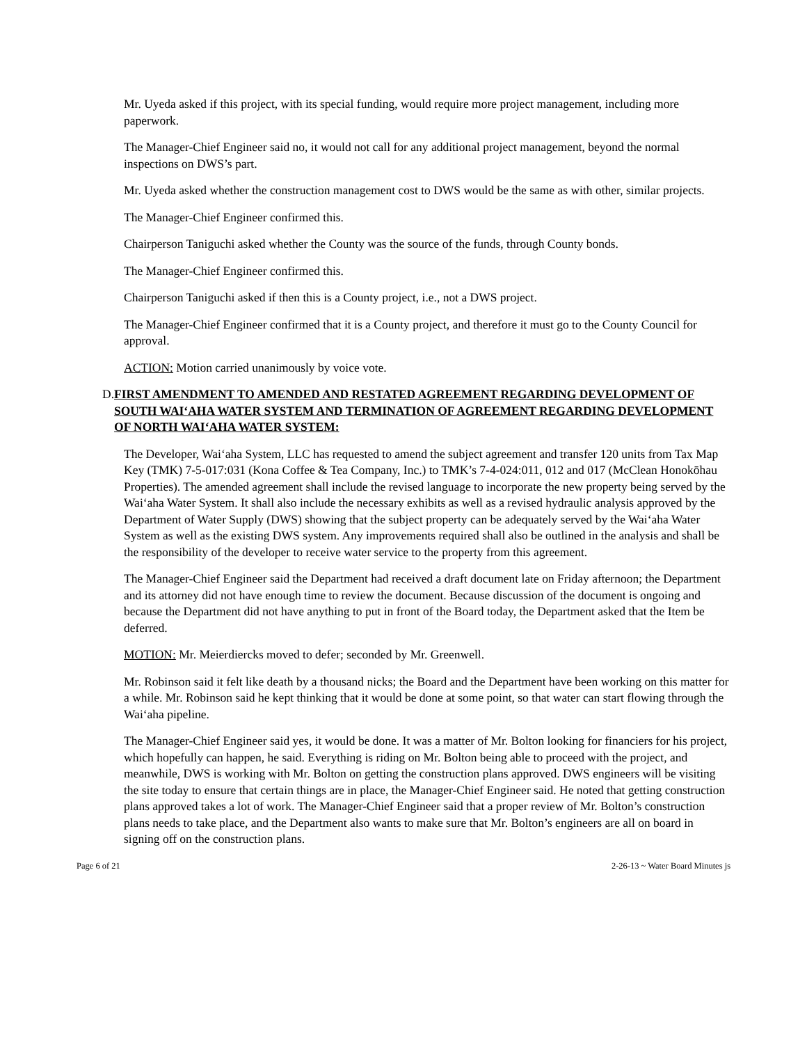Mr. Uyeda asked if this project, with its special funding, would require more project management, including more paperwork.
The Manager-Chief Engineer said no, it would not call for any additional project management, beyond the normal inspections on DWS’s part.
Mr. Uyeda asked whether the construction management cost to DWS would be the same as with other, similar projects.
The Manager-Chief Engineer confirmed this.
Chairperson Taniguchi asked whether the County was the source of the funds, through County bonds.
The Manager-Chief Engineer confirmed this.
Chairperson Taniguchi asked if then this is a County project, i.e., not a DWS project.
The Manager-Chief Engineer confirmed that it is a County project, and therefore it must go to the County Council for approval.
ACTION: Motion carried unanimously by voice vote.
D. FIRST AMENDMENT TO AMENDED AND RESTATED AGREEMENT REGARDING DEVELOPMENT OF SOUTH WAI‘AHA WATER SYSTEM AND TERMINATION OF AGREEMENT REGARDING DEVELOPMENT OF NORTH WAI‘AHA WATER SYSTEM:
The Developer, Wai‘aha System, LLC has requested to amend the subject agreement and transfer 120 units from Tax Map Key (TMK) 7-5-017:031 (Kona Coffee & Tea Company, Inc.) to TMK’s 7-4-024:011, 012 and 017 (McClean Honokōhau Properties). The amended agreement shall include the revised language to incorporate the new property being served by the Wai‘aha Water System. It shall also include the necessary exhibits as well as a revised hydraulic analysis approved by the Department of Water Supply (DWS) showing that the subject property can be adequately served by the Wai‘aha Water System as well as the existing DWS system. Any improvements required shall also be outlined in the analysis and shall be the responsibility of the developer to receive water service to the property from this agreement.
The Manager-Chief Engineer said the Department had received a draft document late on Friday afternoon; the Department and its attorney did not have enough time to review the document. Because discussion of the document is ongoing and because the Department did not have anything to put in front of the Board today, the Department asked that the Item be deferred.
MOTION: Mr. Meierdiercks moved to defer; seconded by Mr. Greenwell.
Mr. Robinson said it felt like death by a thousand nicks; the Board and the Department have been working on this matter for a while. Mr. Robinson said he kept thinking that it would be done at some point, so that water can start flowing through the Wai‘aha pipeline.
The Manager-Chief Engineer said yes, it would be done. It was a matter of Mr. Bolton looking for financiers for his project, which hopefully can happen, he said. Everything is riding on Mr. Bolton being able to proceed with the project, and meanwhile, DWS is working with Mr. Bolton on getting the construction plans approved. DWS engineers will be visiting the site today to ensure that certain things are in place, the Manager-Chief Engineer said. He noted that getting construction plans approved takes a lot of work. The Manager-Chief Engineer said that a proper review of Mr. Bolton’s construction plans needs to take place, and the Department also wants to make sure that Mr. Bolton’s engineers are all on board in signing off on the construction plans.
Page 6 of 21 2-26-13 ~ Water Board Minutes js